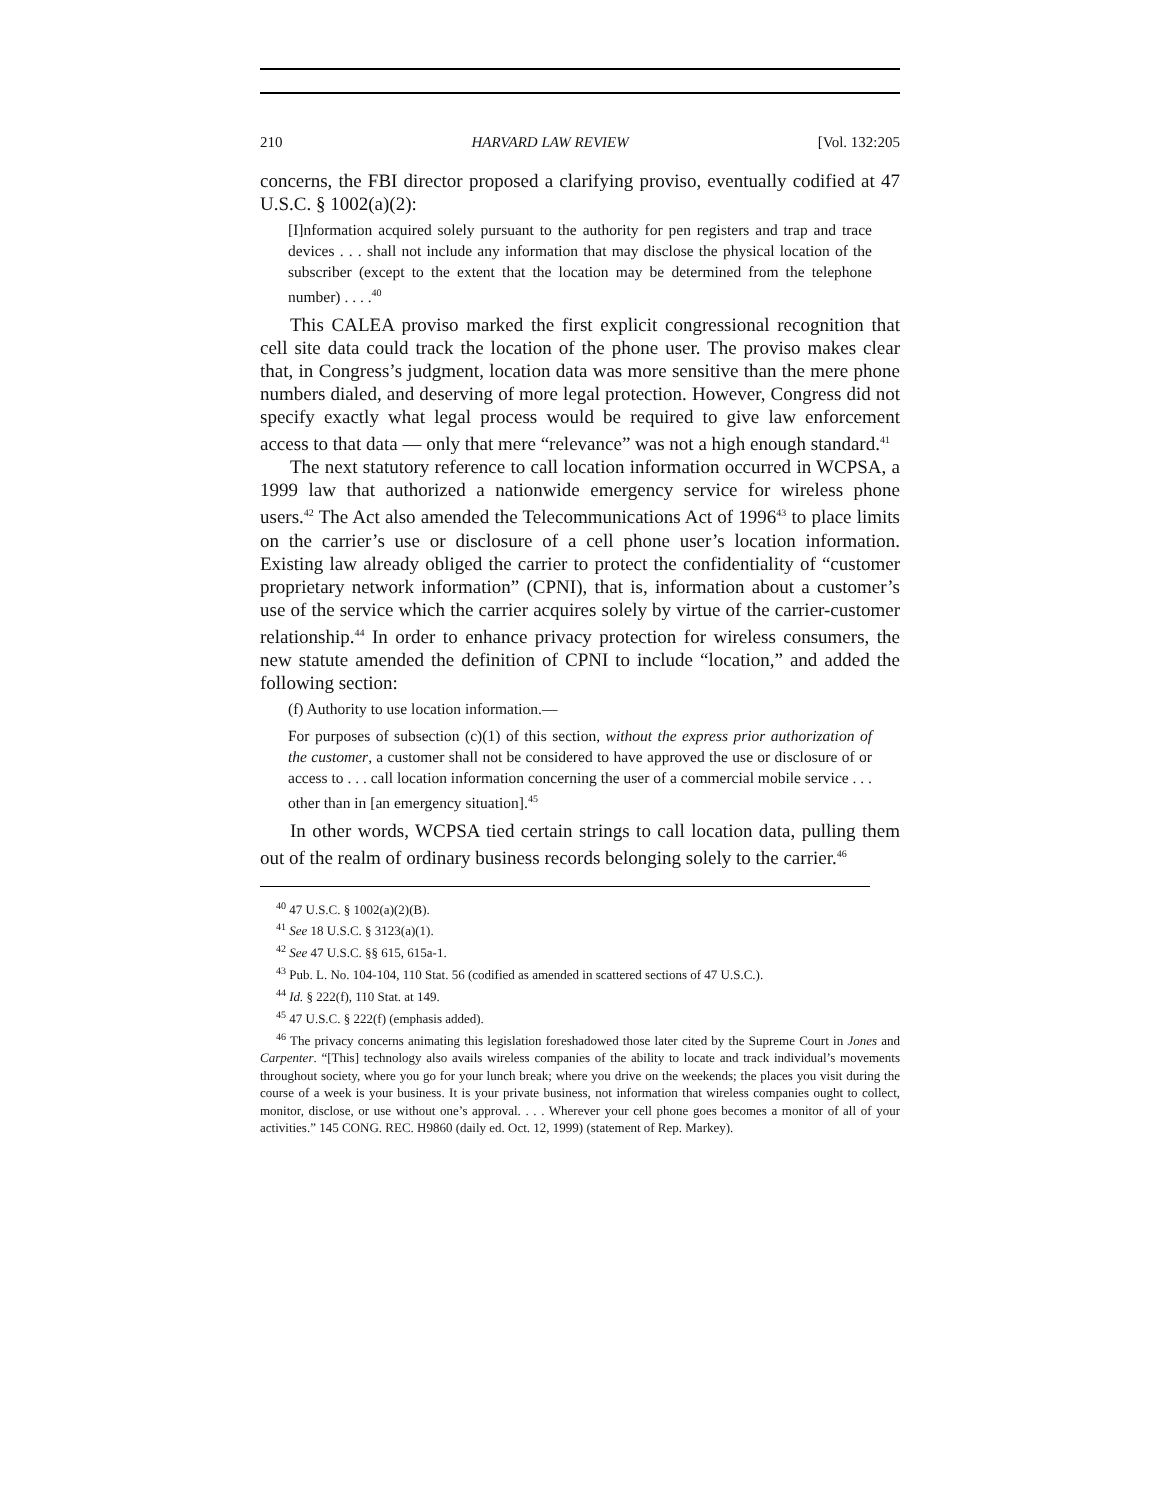210 HARVARD LAW REVIEW [Vol. 132:205
concerns, the FBI director proposed a clarifying proviso, eventually codified at 47 U.S.C. § 1002(a)(2):
[I]nformation acquired solely pursuant to the authority for pen registers and trap and trace devices . . . shall not include any information that may disclose the physical location of the subscriber (except to the extent that the location may be determined from the telephone number) . . . .<sup>40</sup>
This CALEA proviso marked the first explicit congressional recognition that cell site data could track the location of the phone user. The proviso makes clear that, in Congress’s judgment, location data was more sensitive than the mere phone numbers dialed, and deserving of more legal protection. However, Congress did not specify exactly what legal process would be required to give law enforcement access to that data — only that mere “relevance” was not a high enough standard.<sup>41</sup>
The next statutory reference to call location information occurred in WCPSA, a 1999 law that authorized a nationwide emergency service for wireless phone users.<sup>42</sup> The Act also amended the Telecommunications Act of 1996<sup>43</sup> to place limits on the carrier’s use or disclosure of a cell phone user’s location information. Existing law already obliged the carrier to protect the confidentiality of “customer proprietary network information” (CPNI), that is, information about a customer’s use of the service which the carrier acquires solely by virtue of the carrier-customer relationship.<sup>44</sup> In order to enhance privacy protection for wireless consumers, the new statute amended the definition of CPNI to include “location,” and added the following section:
(f) Authority to use location information.—
For purposes of subsection (c)(1) of this section, without the express prior authorization of the customer, a customer shall not be considered to have approved the use or disclosure of or access to . . . call location information concerning the user of a commercial mobile service . . . other than in [an emergency situation].<sup>45</sup>
In other words, WCPSA tied certain strings to call location data, pulling them out of the realm of ordinary business records belonging solely to the carrier.<sup>46</sup>
<sup>40</sup> 47 U.S.C. § 1002(a)(2)(B).
<sup>41</sup> See 18 U.S.C. § 3123(a)(1).
<sup>42</sup> See 47 U.S.C. §§ 615, 615a-1.
<sup>43</sup> Pub. L. No. 104-104, 110 Stat. 56 (codified as amended in scattered sections of 47 U.S.C.).
<sup>44</sup> Id. § 222(f), 110 Stat. at 149.
<sup>45</sup> 47 U.S.C. § 222(f) (emphasis added).
<sup>46</sup> The privacy concerns animating this legislation foreshadowed those later cited by the Supreme Court in Jones and Carpenter. “[This] technology also avails wireless companies of the ability to locate and track individual’s movements throughout society, where you go for your lunch break; where you drive on the weekends; the places you visit during the course of a week is your business. It is your private business, not information that wireless companies ought to collect, monitor, disclose, or use without one’s approval. . . . Wherever your cell phone goes becomes a monitor of all of your activities.” 145 CONG. REC. H9860 (daily ed. Oct. 12, 1999) (statement of Rep. Markey).